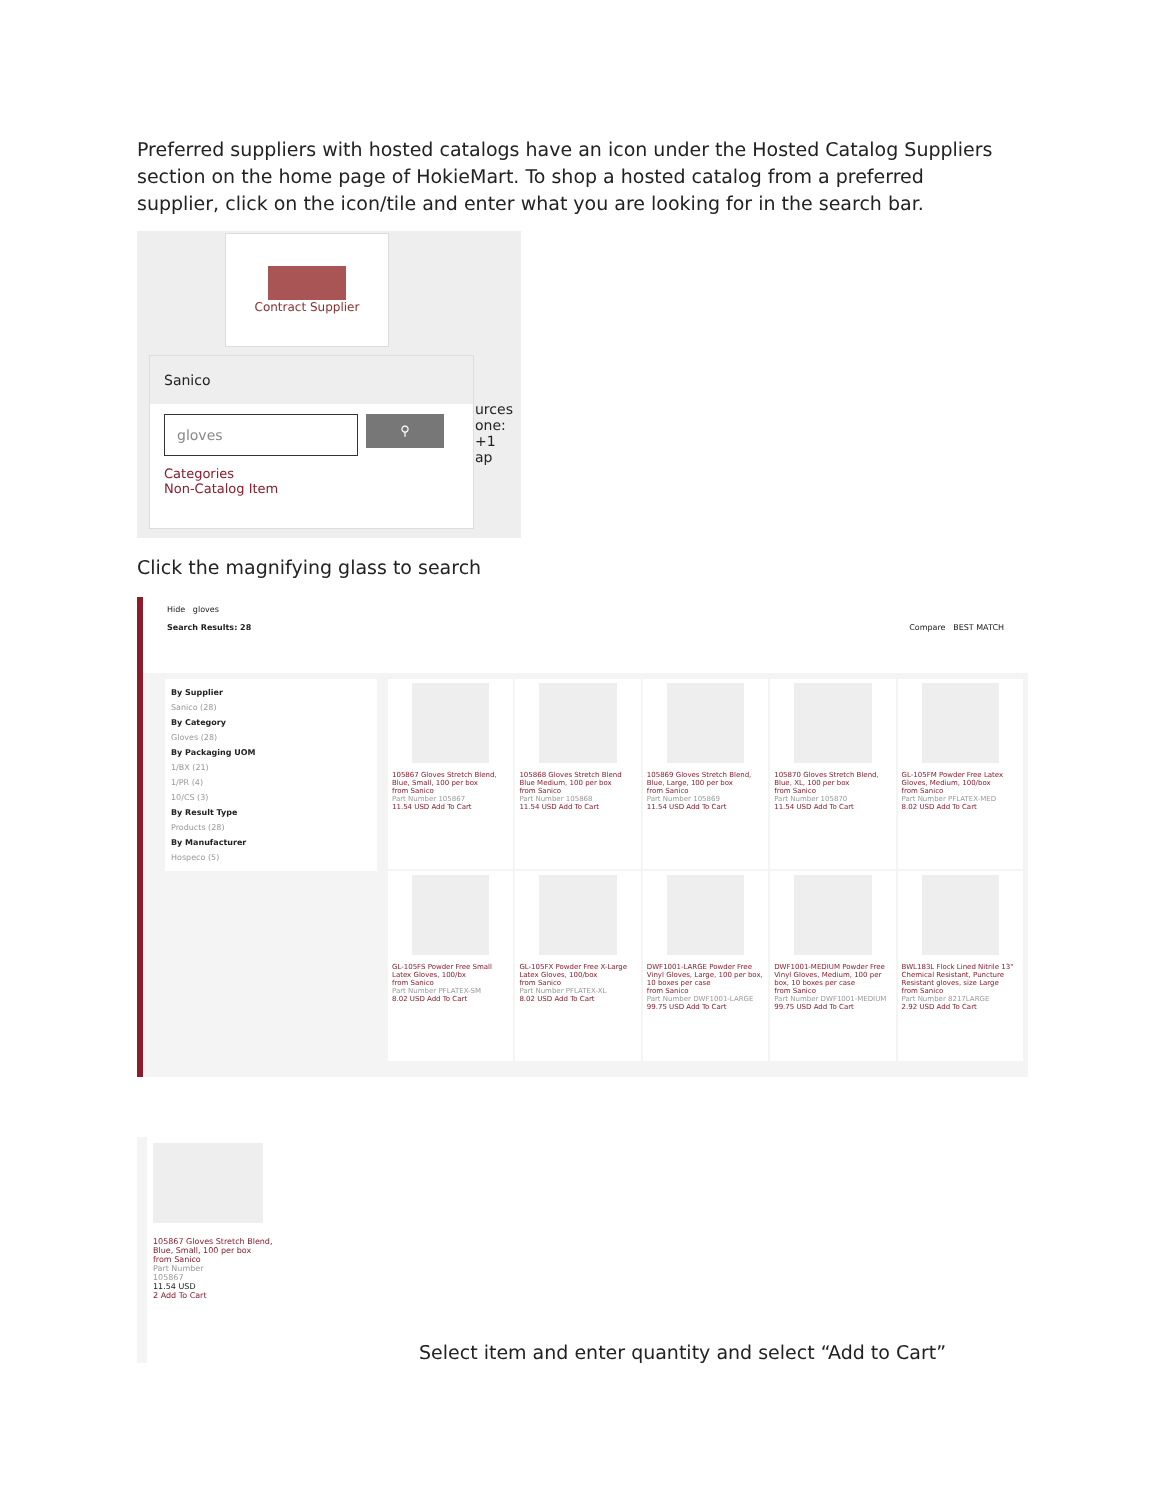Preferred suppliers with hosted catalogs have an icon under the Hosted Catalog Suppliers section on the home page of HokieMart. To shop a hosted catalog from a preferred supplier, click on the icon/tile and enter what you are looking for in the search bar.
Contract Supplier
urces
one: +1
ap
Sanico
gloves
⚲
Categories
Non-Catalog Item
Click the magnifying glass to search
Hide gloves
Search Results: 28 Compare BEST MATCH
By Supplier
Sanico (28)
By Category
Gloves (28)
By Packaging UOM
1/BX (21)
1/PR (4)
10/CS (3)
By Result Type
Products (28)
By Manufacturer
Hospeco (5)
105867 Gloves Stretch Blend, Blue, Small, 100 per box
from Sanico
Part Number 105867
11.54 USD Add To Cart
105868 Gloves Stretch Blend Blue Medium, 100 per box
from Sanico
Part Number 105868
11.54 USD Add To Cart
105869 Gloves Stretch Blend, Blue, Large, 100 per box
from Sanico
Part Number 105869
11.54 USD Add To Cart
105870 Gloves Stretch Blend, Blue, XL, 100 per box
from Sanico
Part Number 105870
11.54 USD Add To Cart
GL-105FM Powder Free Latex Gloves, Medium, 100/box
from Sanico
Part Number PFLATEX-MED
8.02 USD Add To Cart
GL-105FS Powder Free Small Latex Gloves, 100/bx
from Sanico
Part Number PFLATEX-SM
8.02 USD Add To Cart
GL-105FX Powder Free X-Large Latex Gloves, 100/box
from Sanico
Part Number PFLATEX-XL
8.02 USD Add To Cart
DWF1001-LARGE Powder Free Vinyl Gloves, Large, 100 per box, 10 boxes per case
from Sanico
Part Number DWF1001-LARGE
99.75 USD Add To Cart
DWF1001-MEDIUM Powder Free Vinyl Gloves, Medium, 100 per box, 10 boxes per case
from Sanico
Part Number DWF1001-MEDIUM
99.75 USD Add To Cart
BWL183L Flock Lined Nitrile 13" Chemical Resistant, Puncture Resistant gloves, size Large
from Sanico
Part Number 8217LARGE
2.92 USD Add To Cart
105867 Gloves Stretch Blend, Blue, Small, 100 per box
from Sanico
Part Number
105867
11.54 USD
2 Add To Cart
Select item and enter quantity and select “Add to Cart”